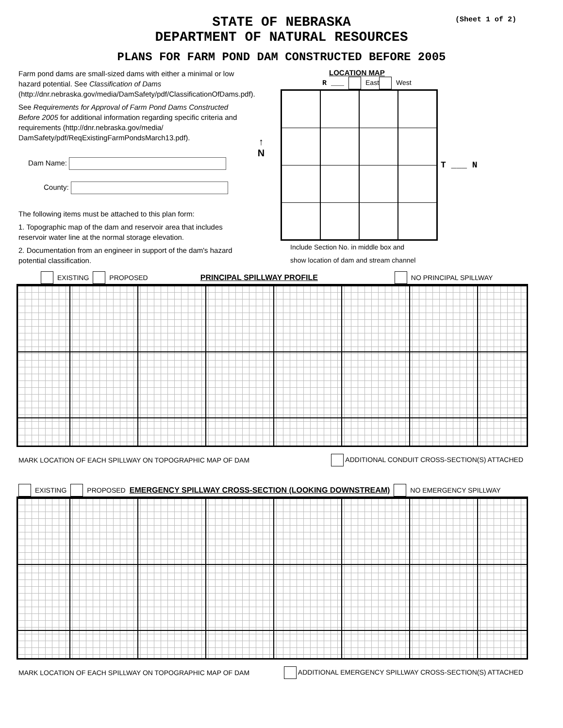(Sheet 1 of 2)
STATE OF NEBRASKA
DEPARTMENT OF NATURAL RESOURCES
PLANS FOR FARM POND DAM CONSTRUCTED BEFORE 2005
Farm pond dams are small-sized dams with either a minimal or low hazard potential. See Classification of Dams (http://dnr.nebraska.gov/media/DamSafety/pdf/ClassificationOfDams.pdf).
See Requirements for Approval of Farm Pond Dams Constructed Before 2005 for additional information regarding specific criteria and requirements (http://dnr.nebraska.gov/media/ DamSafety/pdf/ReqExistingFarmPondsMarch13.pdf).
Dam Name:
County:
The following items must be attached to this plan form:
1. Topographic map of the dam and reservoir area that includes reservoir water line at the normal storage elevation.
2. Documentation from an engineer in support of the dam's hazard potential classification.
↑
N
LOCATION MAP
R ___ East West
T ___ N
Include Section No. in middle box and
show location of dam and stream channel
EXISTING PROPOSED PRINCIPAL SPILLWAY PROFILE NO PRINCIPAL SPILLWAY
MARK LOCATION OF EACH SPILLWAY ON TOPOGRAPHIC MAP OF DAM ADDITIONAL CONDUIT CROSS-SECTION(S) ATTACHED
EXISTING PROPOSED EMERGENCY SPILLWAY CROSS-SECTION (LOOKING DOWNSTREAM) NO EMERGENCY SPILLWAY
MARK LOCATION OF EACH SPILLWAY ON TOPOGRAPHIC MAP OF DAM ADDITIONAL EMERGENCY SPILLWAY CROSS-SECTION(S) ATTACHED